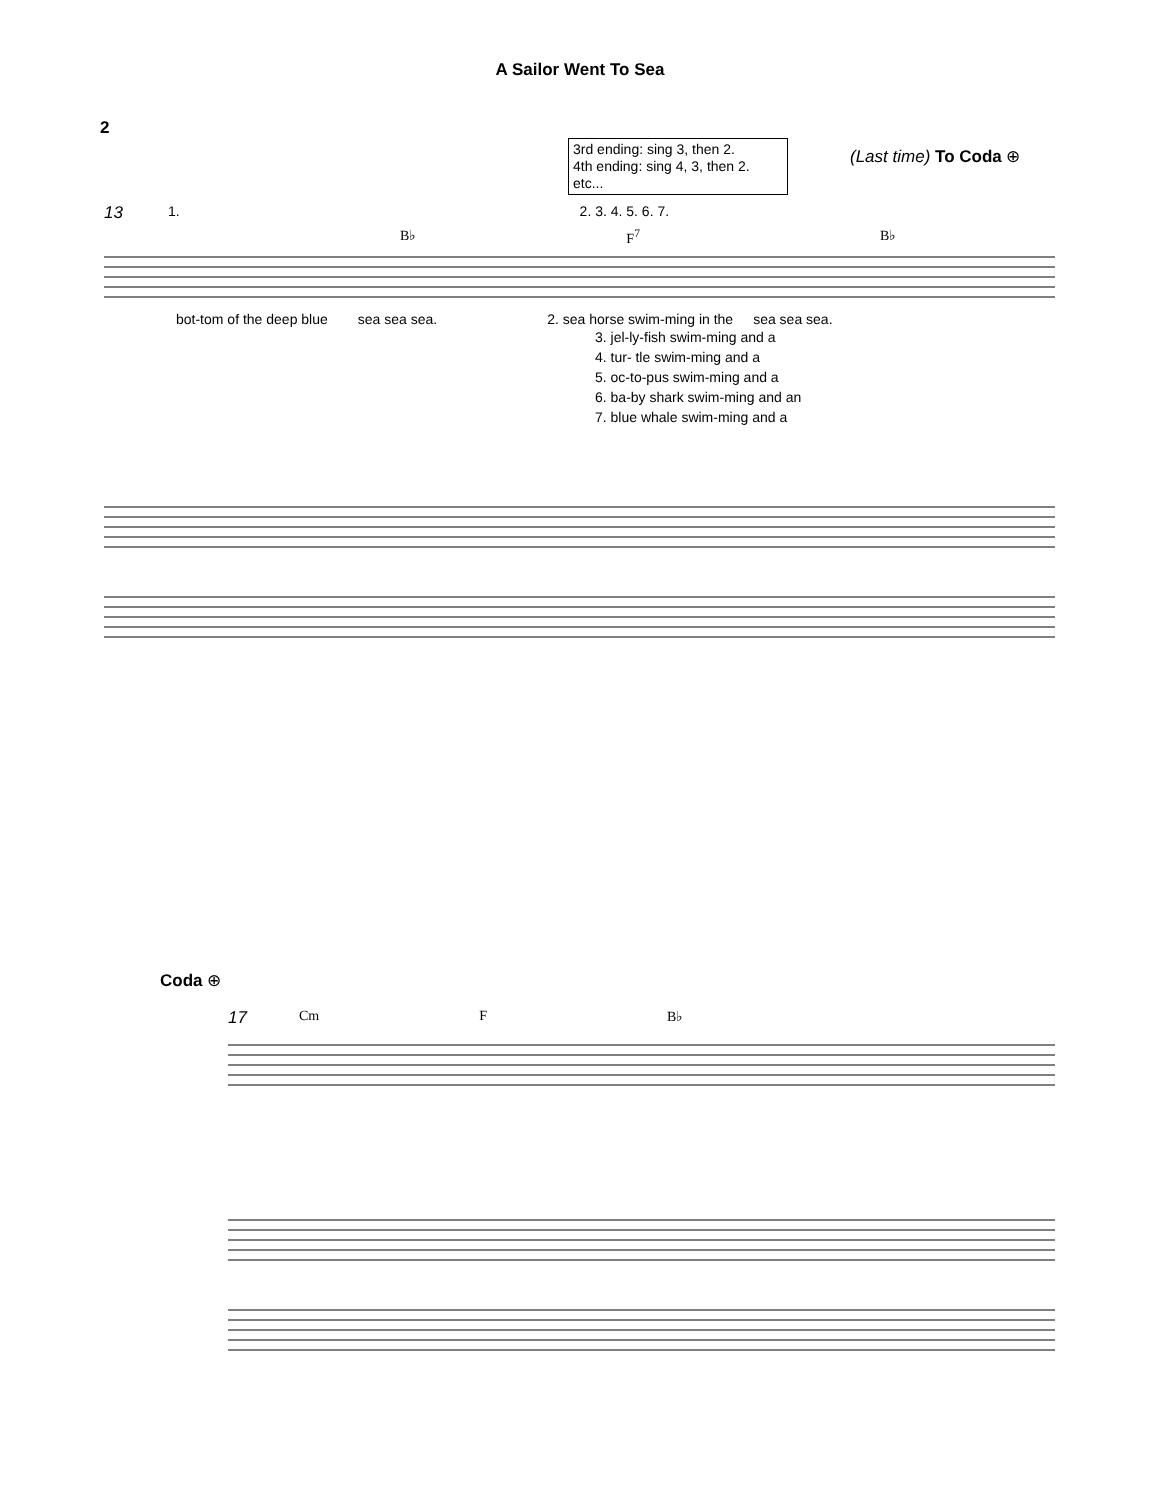A Sailor Went To Sea
2
3rd ending: sing 3, then 2.
4th ending: sing 4, 3, then 2.
etc...
(Last time) To Coda ⊕
13 1. 2. 3. 4. 5. 6. 7.
B♭ F<sup>7</sup> B♭
bot-tom of the deep blue sea sea sea. 2. sea horse swim-ming in the sea sea sea.
3. jel-ly-fish swim-ming and a
4. tur- tle swim-ming and a
5. oc-to-pus swim-ming and a
6. ba-by shark swim-ming and an
7. blue whale swim-ming and a
Coda ⊕
17 Cm F B♭